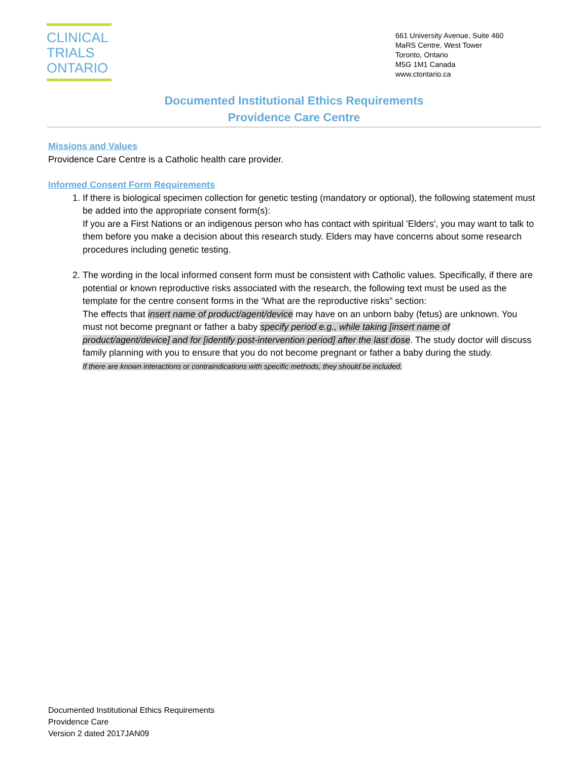CLINICAL
TRIALS
ONTARIO
661 University Avenue, Suite 460
MaRS Centre, West Tower
Toronto, Ontario
M5G 1M1 Canada
www.ctontario.ca
Documented Institutional Ethics Requirements
Providence Care Centre
Missions and Values
Providence Care Centre is a Catholic health care provider.
Informed Consent Form Requirements
1. If there is biological specimen collection for genetic testing (mandatory or optional), the following statement must be added into the appropriate consent form(s):
If you are a First Nations or an indigenous person who has contact with spiritual 'Elders', you may want to talk to them before you make a decision about this research study. Elders may have concerns about some research procedures including genetic testing.
2. The wording in the local informed consent form must be consistent with Catholic values. Specifically, if there are potential or known reproductive risks associated with the research, the following text must be used as the template for the centre consent forms in the ‘What are the reproductive risks” section:
The effects that insert name of product/agent/device may have on an unborn baby (fetus) are unknown. You must not become pregnant or father a baby specify period e.g., while taking [insert name of product/agent/device] and for [identify post-intervention period] after the last dose. The study doctor will discuss family planning with you to ensure that you do not become pregnant or father a baby during the study.
If there are known interactions or contraindications with specific methods, they should be included.
Documented Institutional Ethics Requirements
Providence Care
Version 2 dated 2017JAN09